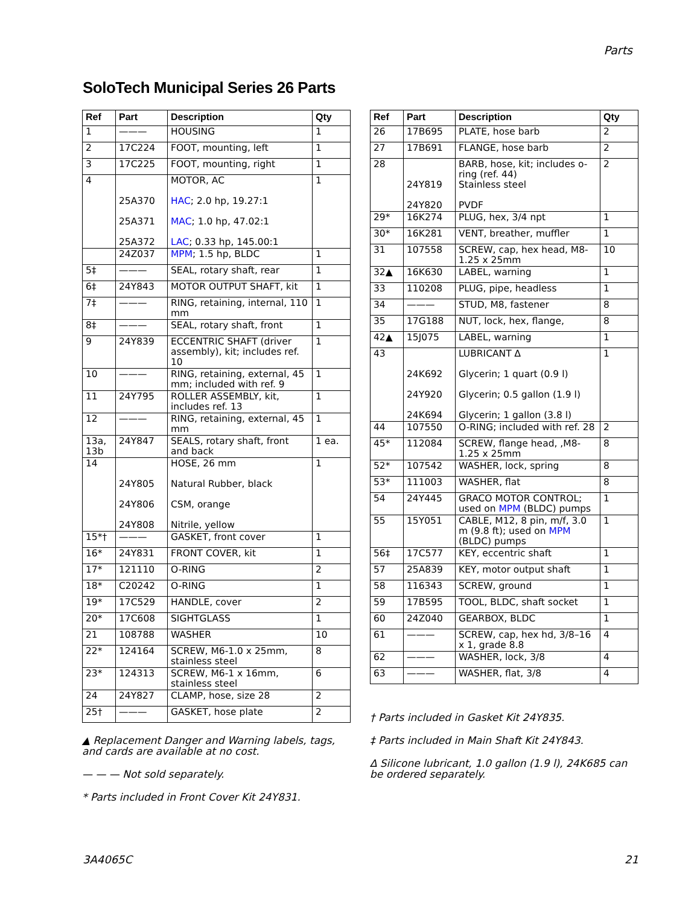Parts
SoloTech Municipal Series 26 Parts
| Ref | Part | Description | Qty |
| --- | --- | --- | --- |
| 1 | ——— | HOUSING | 1 |
| 2 | 17C224 | FOOT, mounting, left | 1 |
| 3 | 17C225 | FOOT, mounting, right | 1 |
| 4 | 25A370 25A371 25A372 | MOTOR, AC HAC ; 2.0 hp, 19.27:1 MAC ; 1.0 hp, 47.02:1 LAC ; 0.33 hp, 145.00:1 | 1 |
| | 24Z037 | MPM ; 1.5 hp, BLDC | 1 |
| 5‡ | ——— | SEAL, rotary shaft, rear | 1 |
| 6‡ | 24Y843 | MOTOR OUTPUT SHAFT, kit | 1 |
| 7‡ | ——— | RING, retaining, internal, 110 mm | 1 |
| 8‡ | ——— | SEAL, rotary shaft, front | 1 |
| 9 | 24Y839 | ECCENTRIC SHAFT (driver assembly), kit; includes ref. 10 | 1 |
| 10 | ——— | RING, retaining, external, 45 mm; included with ref. 9 | 1 |
| 11 | 24Y795 | ROLLER ASSEMBLY, kit, includes ref. 13 | 1 |
| 12 | ——— | RING, retaining, external, 45 mm | 1 |
| 13a, 13b | 24Y847 | SEALS, rotary shaft, front and back | 1 ea. |
| 14 | 24Y805 24Y806 24Y808 | HOSE, 26 mm Natural Rubber, black CSM, orange Nitrile, yellow | 1 |
| 15*† | ——— | GASKET, front cover | 1 |
| 16* | 24Y831 | FRONT COVER, kit | 1 |
| 17* | 121110 | O-RING | 2 |
| 18* | C20242 | O-RING | 1 |
| 19* | 17C529 | HANDLE, cover | 2 |
| 20* | 17C608 | SIGHTGLASS | 1 |
| 21 | 108788 | WASHER | 10 |
| 22* | 124164 | SCREW, M6-1.0 x 25mm, stainless steel | 8 |
| 23* | 124313 | SCREW, M6-1 x 16mm, stainless steel | 6 |
| 24 | 24Y827 | CLAMP, hose, size 28 | 2 |
| 25† | ——— | GASKET, hose plate | 2 |
▲ Replacement Danger and Warning labels, tags, and cards are available at no cost.
— — — Not sold separately.
* Parts included in Front Cover Kit 24Y831.
| Ref | Part | Description | Qty |
| --- | --- | --- | --- |
| 26 | 17B695 | PLATE, hose barb | 2 |
| 27 | 17B691 | FLANGE, hose barb | 2 |
| 28 | 24Y819 24Y820 | BARB, hose, kit; includes o-ring (ref. 44) Stainless steel PVDF | 2 |
| 29* | 16K274 | PLUG, hex, 3/4 npt | 1 |
| 30* | 16K281 | VENT, breather, muffler | 1 |
| 31 | 107558 | SCREW, cap, hex head, M8-1.25 x 25mm | 10 |
| 32▲ | 16K630 | LABEL, warning | 1 |
| 33 | 110208 | PLUG, pipe, headless | 1 |
| 34 | ——— | STUD, M8, fastener | 8 |
| 35 | 17G188 | NUT, lock, hex, flange, | 8 |
| 42▲ | 15J075 | LABEL, warning | 1 |
| 43 | 24K692 24Y920 24K694 | LUBRICANT ∆ Glycerin; 1 quart (0.9 l) Glycerin; 0.5 gallon (1.9 l) Glycerin; 1 gallon (3.8 l) | 1 |
| 44 | 107550 | O-RING; included with ref. 28 | 2 |
| 45* | 112084 | SCREW, flange head, ,M8-1.25 x 25mm | 8 |
| 52* | 107542 | WASHER, lock, spring | 8 |
| 53* | 111003 | WASHER, flat | 8 |
| 54 | 24Y445 | GRACO MOTOR CONTROL; used on MPM (BLDC) pumps | 1 |
| 55 | 15Y051 | CABLE, M12, 8 pin, m/f, 3.0 m (9.8 ft); used on MPM (BLDC) pumps | 1 |
| 56‡ | 17C577 | KEY, eccentric shaft | 1 |
| 57 | 25A839 | KEY, motor output shaft | 1 |
| 58 | 116343 | SCREW, ground | 1 |
| 59 | 17B595 | TOOL, BLDC, shaft socket | 1 |
| 60 | 24Z040 | GEARBOX, BLDC | 1 |
| 61 | ——— | SCREW, cap, hex hd, 3/8–16 x 1, grade 8.8 | 4 |
| 62 | ——— | WASHER, lock, 3/8 | 4 |
| 63 | ——— | WASHER, flat, 3/8 | 4 |
† Parts included in Gasket Kit 24Y835.
‡ Parts included in Main Shaft Kit 24Y843.
∆ Silicone lubricant, 1.0 gallon (1.9 l), 24K685 can be ordered separately.
3A4065C 21